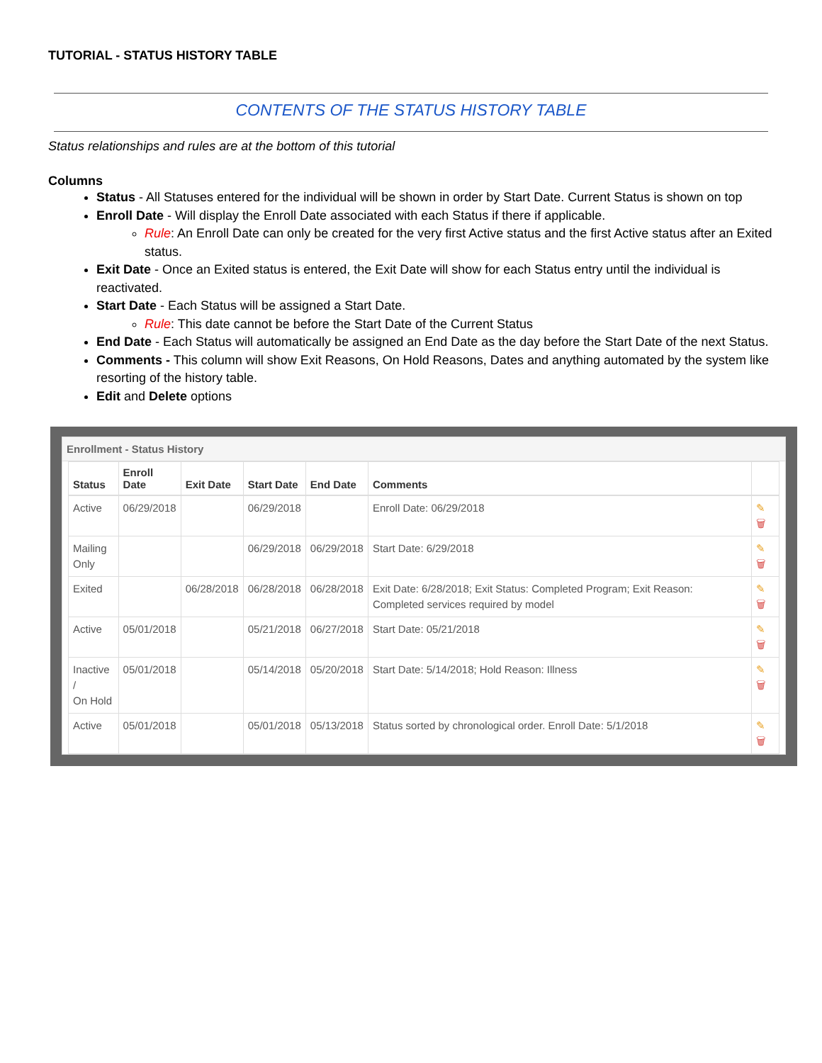TUTORIAL - STATUS HISTORY TABLE
CONTENTS OF THE STATUS HISTORY TABLE
Status relationships and rules are at the bottom of this tutorial
Columns
Status - All Statuses entered for the individual will be shown in order by Start Date. Current Status is shown on top
Enroll Date - Will display the Enroll Date associated with each Status if there if applicable.
Rule: An Enroll Date can only be created for the very first Active status and the first Active status after an Exited status.
Exit Date - Once an Exited status is entered, the Exit Date will show for each Status entry until the individual is reactivated.
Start Date - Each Status will be assigned a Start Date.
Rule: This date cannot be before the Start Date of the Current Status
End Date - Each Status will automatically be assigned an End Date as the day before the Start Date of the next Status.
Comments - This column will show Exit Reasons, On Hold Reasons, Dates and anything automated by the system like resorting of the history table.
Edit and Delete options
Enrollment - Status History
| Status | Enroll Date | Exit Date | Start Date | End Date | Comments | |
| --- | --- | --- | --- | --- | --- | --- |
| Active | 06/29/2018 | | 06/29/2018 | | Enroll Date: 06/29/2018 | ✎ 🗑 |
| Mailing Only | | | 06/29/2018 | 06/29/2018 | Start Date: 6/29/2018 | ✎ 🗑 |
| Exited | | 06/28/2018 | 06/28/2018 | 06/28/2018 | Exit Date: 6/28/2018; Exit Status: Completed Program; Exit Reason: Completed services required by model | ✎ 🗑 |
| Active | 05/01/2018 | | 05/21/2018 | 06/27/2018 | Start Date: 05/21/2018 | ✎ 🗑 |
| Inactive / On Hold | 05/01/2018 | | 05/14/2018 | 05/20/2018 | Start Date: 5/14/2018; Hold Reason: Illness | ✎ 🗑 |
| Active | 05/01/2018 | | 05/01/2018 | 05/13/2018 | Status sorted by chronological order. Enroll Date: 5/1/2018 | ✎ 🗑 |